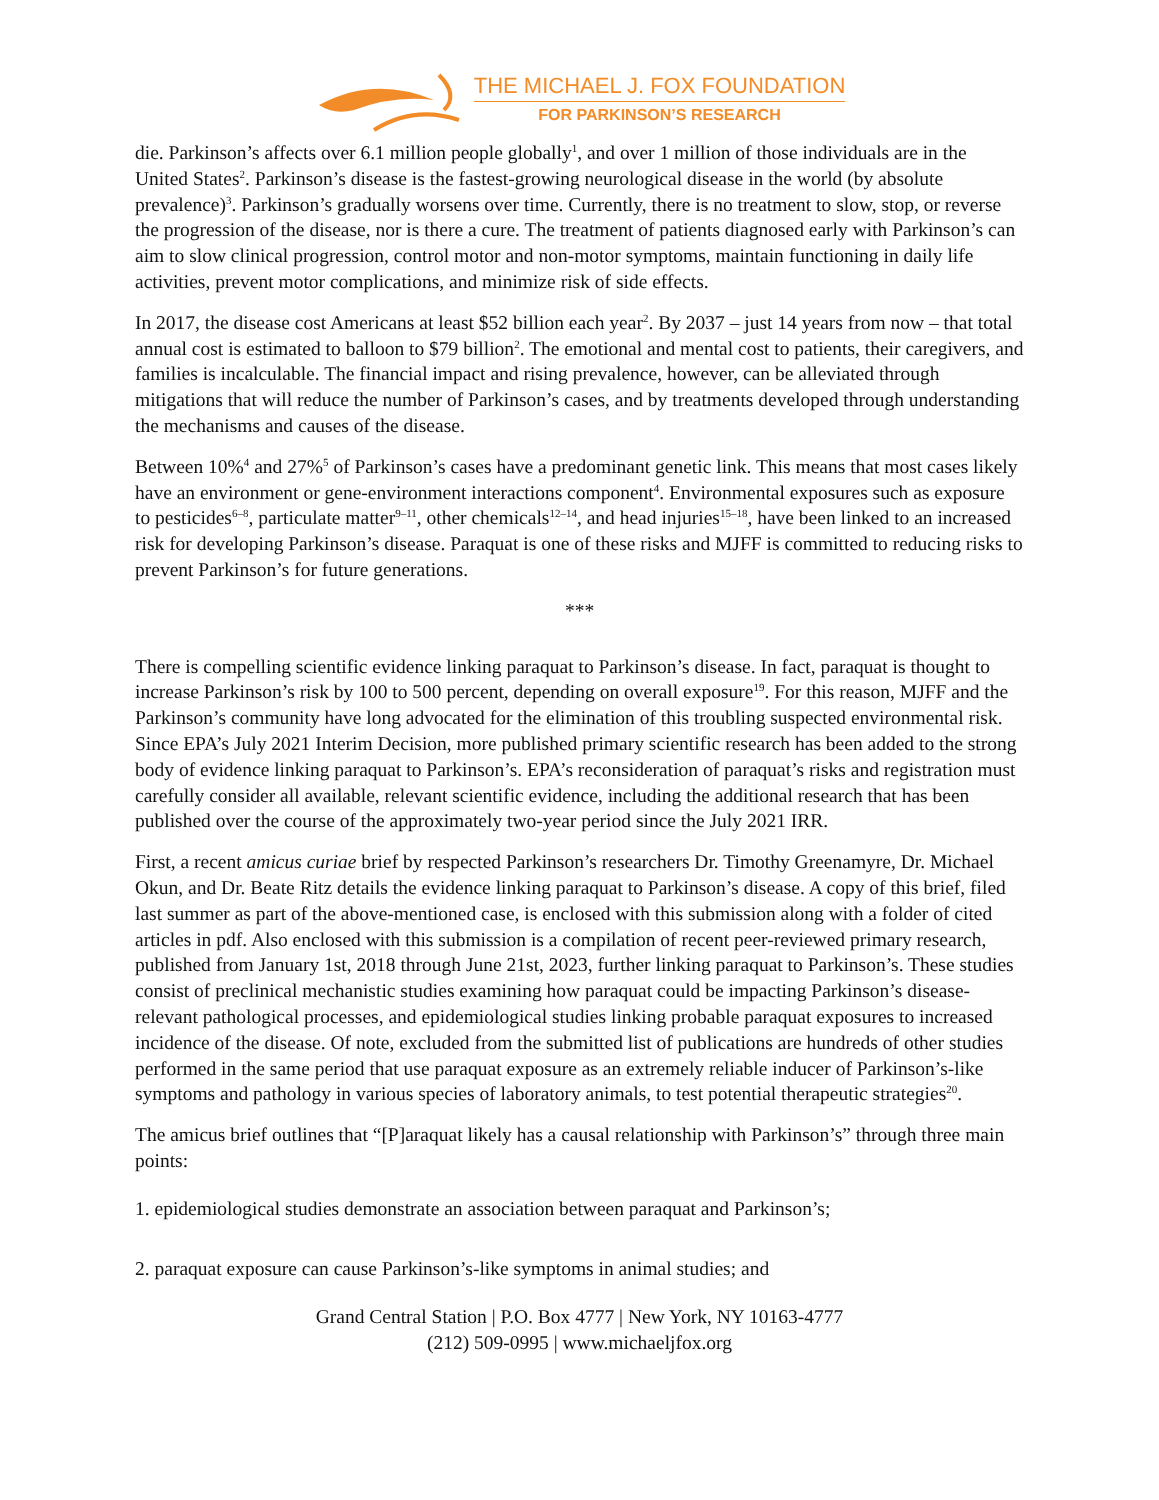THE MICHAEL J. FOX FOUNDATION
FOR PARKINSON’S RESEARCH
die. Parkinson’s affects over 6.1 million people globally<sup>1</sup>, and over 1 million of those individuals are in the United States<sup>2</sup>. Parkinson’s disease is the fastest-growing neurological disease in the world (by absolute prevalence)<sup>3</sup>. Parkinson’s gradually worsens over time. Currently, there is no treatment to slow, stop, or reverse the progression of the disease, nor is there a cure. The treatment of patients diagnosed early with Parkinson’s can aim to slow clinical progression, control motor and non-motor symptoms, maintain functioning in daily life activities, prevent motor complications, and minimize risk of side effects.
In 2017, the disease cost Americans at least $52 billion each year<sup>2</sup>. By 2037 – just 14 years from now – that total annual cost is estimated to balloon to $79 billion<sup>2</sup>. The emotional and mental cost to patients, their caregivers, and families is incalculable. The financial impact and rising prevalence, however, can be alleviated through mitigations that will reduce the number of Parkinson’s cases, and by treatments developed through understanding the mechanisms and causes of the disease.
Between 10%<sup>4</sup> and 27%<sup>5</sup> of Parkinson’s cases have a predominant genetic link. This means that most cases likely have an environment or gene-environment interactions component<sup>4</sup>. Environmental exposures such as exposure to pesticides<sup>6–8</sup>, particulate matter<sup>9–11</sup>, other chemicals<sup>12–14</sup>, and head injuries<sup>15–18</sup>, have been linked to an increased risk for developing Parkinson’s disease. Paraquat is one of these risks and MJFF is committed to reducing risks to prevent Parkinson’s for future generations.
***
There is compelling scientific evidence linking paraquat to Parkinson’s disease. In fact, paraquat is thought to increase Parkinson’s risk by 100 to 500 percent, depending on overall exposure<sup>19</sup>. For this reason, MJFF and the Parkinson’s community have long advocated for the elimination of this troubling suspected environmental risk. Since EPA’s July 2021 Interim Decision, more published primary scientific research has been added to the strong body of evidence linking paraquat to Parkinson’s. EPA’s reconsideration of paraquat’s risks and registration must carefully consider all available, relevant scientific evidence, including the additional research that has been published over the course of the approximately two-year period since the July 2021 IRR.
First, a recent amicus curiae brief by respected Parkinson’s researchers Dr. Timothy Greenamyre, Dr. Michael Okun, and Dr. Beate Ritz details the evidence linking paraquat to Parkinson’s disease. A copy of this brief, filed last summer as part of the above-mentioned case, is enclosed with this submission along with a folder of cited articles in pdf. Also enclosed with this submission is a compilation of recent peer-reviewed primary research, published from January 1st, 2018 through June 21st, 2023, further linking paraquat to Parkinson’s. These studies consist of preclinical mechanistic studies examining how paraquat could be impacting Parkinson’s disease-relevant pathological processes, and epidemiological studies linking probable paraquat exposures to increased incidence of the disease. Of note, excluded from the submitted list of publications are hundreds of other studies performed in the same period that use paraquat exposure as an extremely reliable inducer of Parkinson’s-like symptoms and pathology in various species of laboratory animals, to test potential therapeutic strategies<sup>20</sup>.
The amicus brief outlines that “[P]araquat likely has a causal relationship with Parkinson’s” through three main points:
1. epidemiological studies demonstrate an association between paraquat and Parkinson’s;
2. paraquat exposure can cause Parkinson’s-like symptoms in animal studies; and
Grand Central Station | P.O. Box 4777 | New York, NY 10163-4777
(212) 509-0995 | www.michaeljfox.org